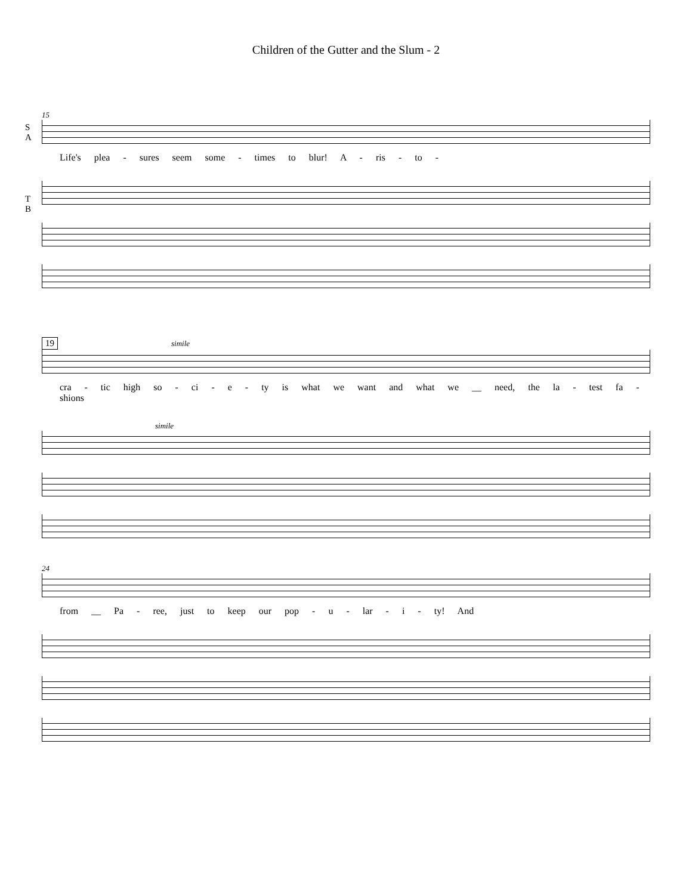Children of the Gutter and the Slum - 2
15
S
A
Life's plea - sures seem some - times to blur! A - ris - to -
T
B
19 simile
cra - tic high so - ci - e - ty is what we want and what we __ need, the la - test fa - shions
simile
24
from __ Pa - ree, just to keep our pop - u - lar - i - ty! And